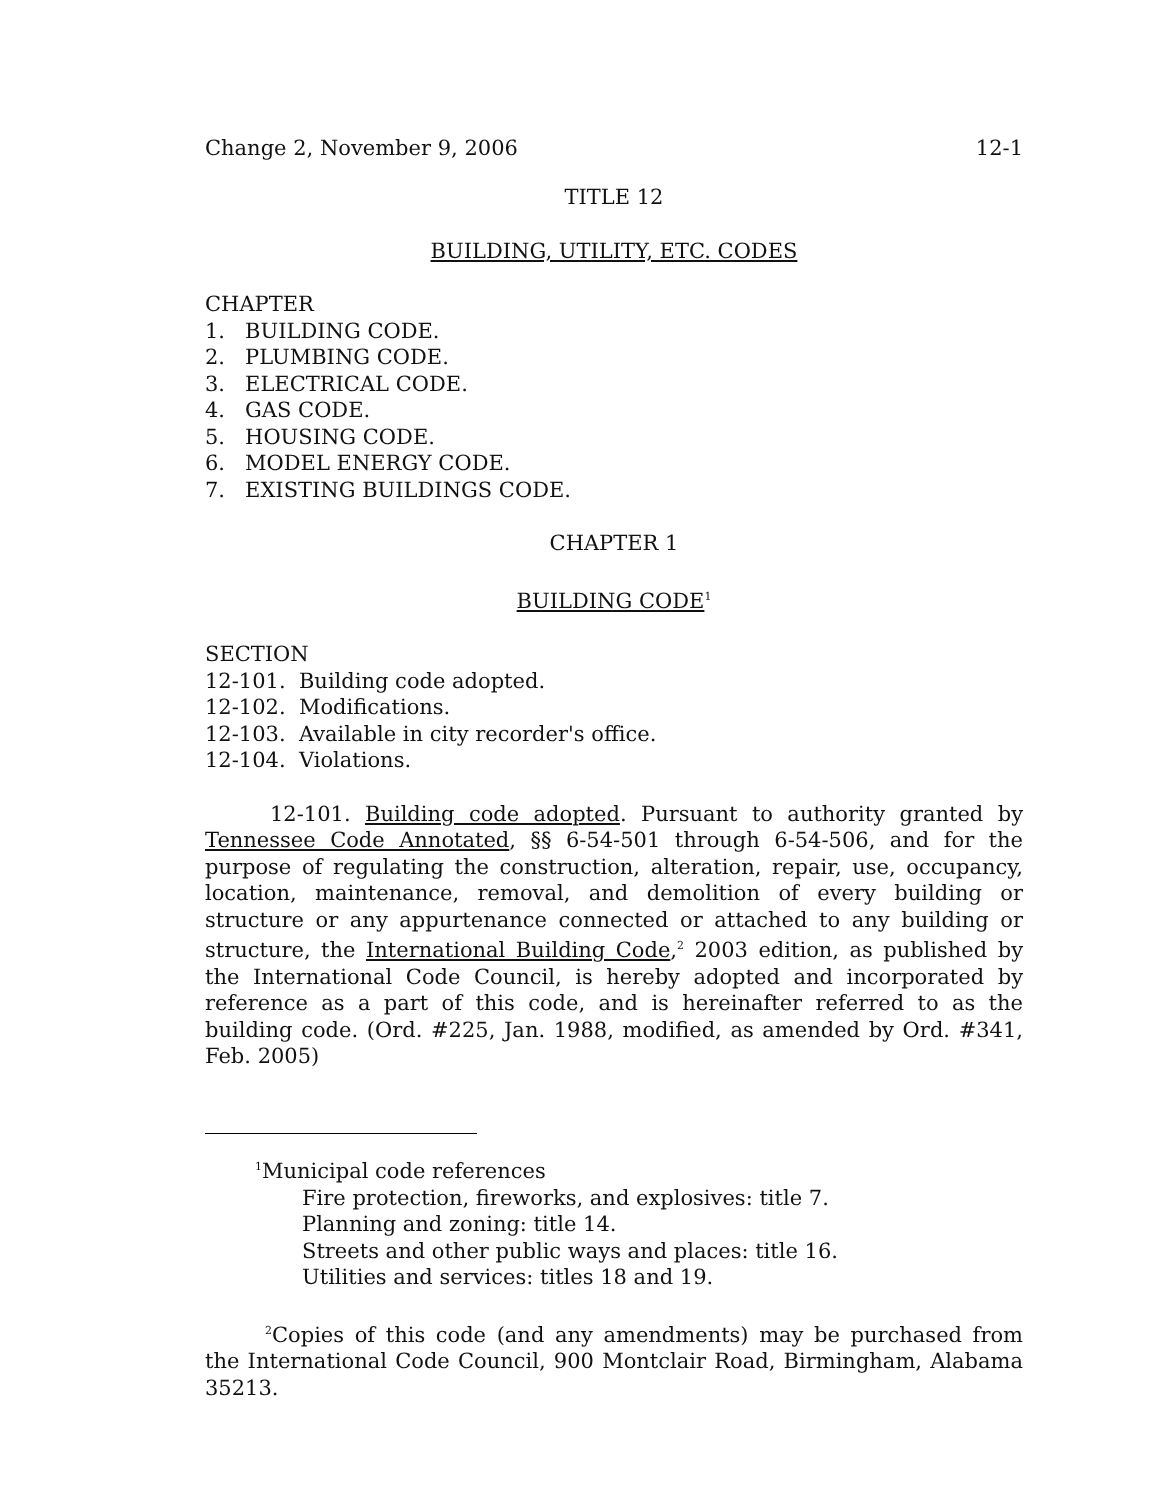Change 2, November 9, 2006 12-1
TITLE 12
BUILDING, UTILITY, ETC. CODES
CHAPTER
1. BUILDING CODE.
2. PLUMBING CODE.
3. ELECTRICAL CODE.
4. GAS CODE.
5. HOUSING CODE.
6. MODEL ENERGY CODE.
7. EXISTING BUILDINGS CODE.
CHAPTER 1
BUILDING CODE<sup>1</sup>
SECTION
12-101. Building code adopted.
12-102. Modifications.
12-103. Available in city recorder's office.
12-104. Violations.
12-101. Building code adopted. Pursuant to authority granted by Tennessee Code Annotated, §§ 6-54-501 through 6-54-506, and for the purpose of regulating the construction, alteration, repair, use, occupancy, location, maintenance, removal, and demolition of every building or structure or any appurtenance connected or attached to any building or structure, the International Building Code,<sup>2</sup> 2003 edition, as published by the International Code Council, is hereby adopted and incorporated by reference as a part of this code, and is hereinafter referred to as the building code. (Ord. #225, Jan. 1988, modified, as amended by Ord. #341, Feb. 2005)
<sup>1</sup> Municipal code references
Fire protection, fireworks, and explosives: title 7.
Planning and zoning: title 14.
Streets and other public ways and places: title 16.
Utilities and services: titles 18 and 19.
<sup>2</sup> Copies of this code (and any amendments) may be purchased from the International Code Council, 900 Montclair Road, Birmingham, Alabama 35213.